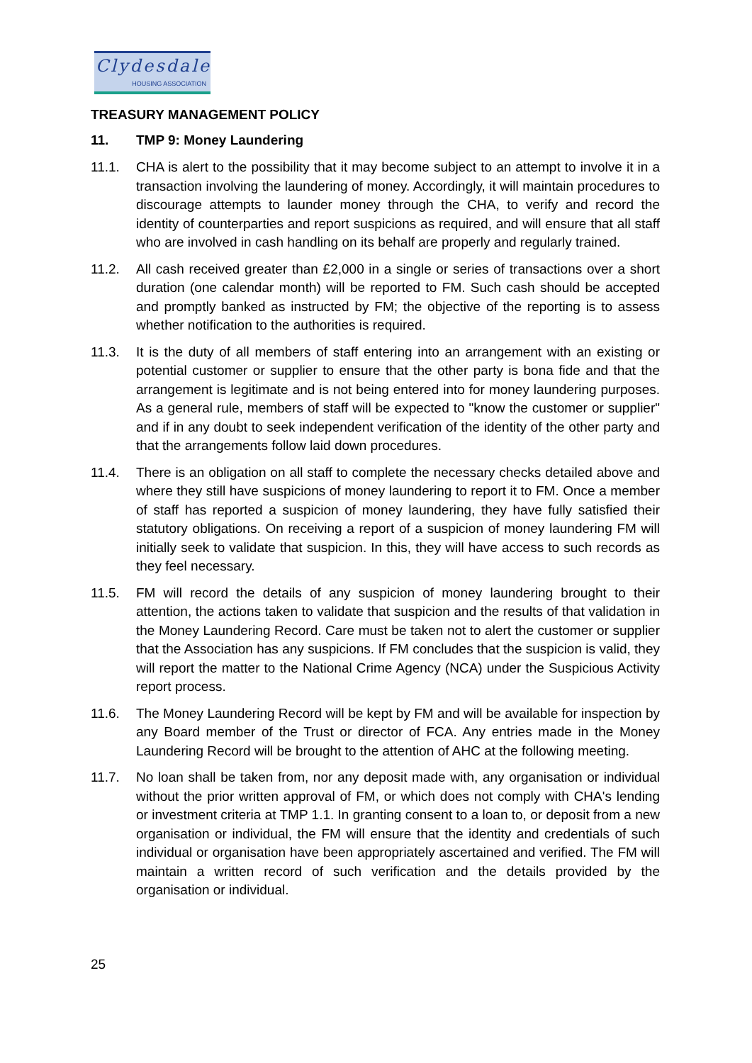Clydesdale
HOUSING ASSOCIATION
TREASURY MANAGEMENT POLICY
11. TMP 9: Money Laundering
11.1. CHA is alert to the possibility that it may become subject to an attempt to involve it in a transaction involving the laundering of money. Accordingly, it will maintain procedures to discourage attempts to launder money through the CHA, to verify and record the identity of counterparties and report suspicions as required, and will ensure that all staff who are involved in cash handling on its behalf are properly and regularly trained.
11.2. All cash received greater than £2,000 in a single or series of transactions over a short duration (one calendar month) will be reported to FM. Such cash should be accepted and promptly banked as instructed by FM; the objective of the reporting is to assess whether notification to the authorities is required.
11.3. It is the duty of all members of staff entering into an arrangement with an existing or potential customer or supplier to ensure that the other party is bona fide and that the arrangement is legitimate and is not being entered into for money laundering purposes. As a general rule, members of staff will be expected to "know the customer or supplier" and if in any doubt to seek independent verification of the identity of the other party and that the arrangements follow laid down procedures.
11.4. There is an obligation on all staff to complete the necessary checks detailed above and where they still have suspicions of money laundering to report it to FM. Once a member of staff has reported a suspicion of money laundering, they have fully satisfied their statutory obligations. On receiving a report of a suspicion of money laundering FM will initially seek to validate that suspicion. In this, they will have access to such records as they feel necessary.
11.5. FM will record the details of any suspicion of money laundering brought to their attention, the actions taken to validate that suspicion and the results of that validation in the Money Laundering Record. Care must be taken not to alert the customer or supplier that the Association has any suspicions. If FM concludes that the suspicion is valid, they will report the matter to the National Crime Agency (NCA) under the Suspicious Activity report process.
11.6. The Money Laundering Record will be kept by FM and will be available for inspection by any Board member of the Trust or director of FCA. Any entries made in the Money Laundering Record will be brought to the attention of AHC at the following meeting.
11.7. No loan shall be taken from, nor any deposit made with, any organisation or individual without the prior written approval of FM, or which does not comply with CHA's lending or investment criteria at TMP 1.1. In granting consent to a loan to, or deposit from a new organisation or individual, the FM will ensure that the identity and credentials of such individual or organisation have been appropriately ascertained and verified. The FM will maintain a written record of such verification and the details provided by the organisation or individual.
25